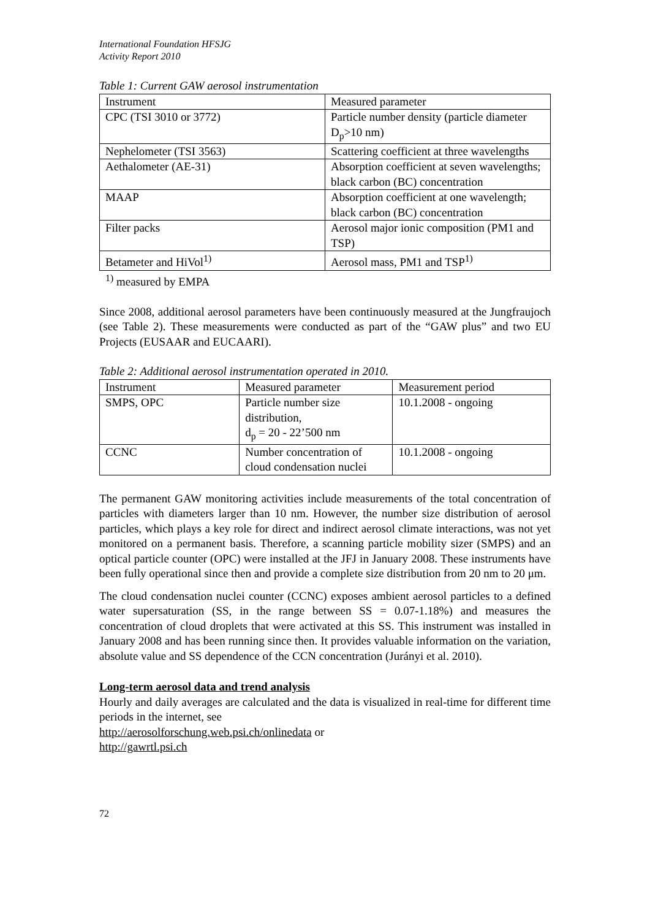International Foundation HFSJG
Activity Report 2010
Table 1: Current GAW aerosol instrumentation
| Instrument | Measured parameter |
| CPC (TSI 3010 or 3772) | Particle number density (particle diameter D<sub>p</sub>>10 nm) |
| Nephelometer (TSI 3563) | Scattering coefficient at three wavelengths |
| Aethalometer (AE-31) | Absorption coefficient at seven wavelengths; black carbon (BC) concentration |
| MAAP | Absorption coefficient at one wavelength; black carbon (BC) concentration |
| Filter packs | Aerosol major ionic composition (PM1 and TSP) |
| Betameter and HiVol<sup>1)</sup> | Aerosol mass, PM1 and TSP<sup>1)</sup> |
<sup>1)</sup> measured by EMPA
Since 2008, additional aerosol parameters have been continuously measured at the Jungfraujoch (see Table 2). These measurements were conducted as part of the “GAW plus” and two EU Projects (EUSAAR and EUCAARI).
Table 2: Additional aerosol instrumentation operated in 2010.
| Instrument | Measured parameter | Measurement period |
| SMPS, OPC | Particle number size distribution, d<sub>p</sub> = 20 - 22’500 nm | 10.1.2008 - ongoing |
| CCNC | Number concentration of cloud condensation nuclei | 10.1.2008 - ongoing |
The permanent GAW monitoring activities include measurements of the total concentration of particles with diameters larger than 10 nm. However, the number size distribution of aerosol particles, which plays a key role for direct and indirect aerosol climate interactions, was not yet monitored on a permanent basis. Therefore, a scanning particle mobility sizer (SMPS) and an optical particle counter (OPC) were installed at the JFJ in January 2008. These instruments have been fully operational since then and provide a complete size distribution from 20 nm to 20 μm.
The cloud condensation nuclei counter (CCNC) exposes ambient aerosol particles to a defined water supersaturation (SS, in the range between SS = 0.07-1.18%) and measures the concentration of cloud droplets that were activated at this SS. This instrument was installed in January 2008 and has been running since then. It provides valuable information on the variation, absolute value and SS dependence of the CCN concentration (Jurányi et al. 2010).
Long-term aerosol data and trend analysis
Hourly and daily averages are calculated and the data is visualized in real-time for different time periods in the internet, see
http://aerosolforschung.web.psi.ch/onlinedata or
http://gawrtl.psi.ch
72